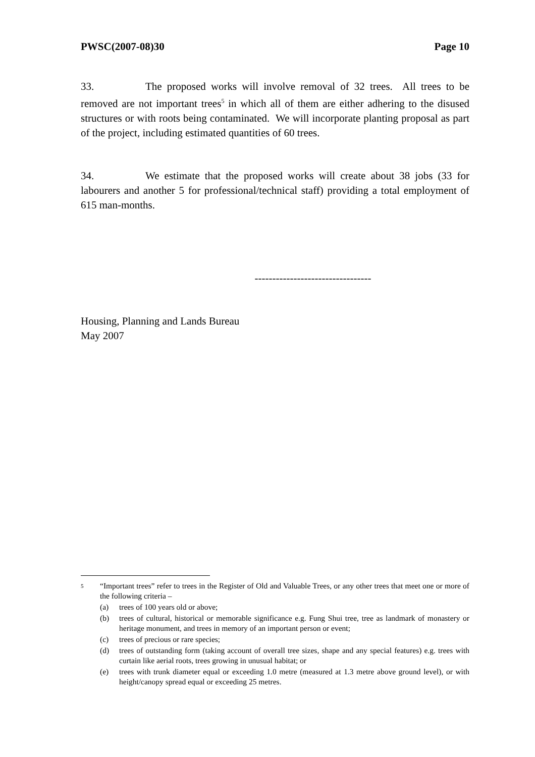PWSC(2007-08)30 Page 10
33. The proposed works will involve removal of 32 trees. All trees to be removed are not important trees<sup>5</sup> in which all of them are either adhering to the disused structures or with roots being contaminated. We will incorporate planting proposal as part of the project, including estimated quantities of 60 trees.
34. We estimate that the proposed works will create about 38 jobs (33 for labourers and another 5 for professional/technical staff) providing a total employment of 615 man-months.
---------------------------------
Housing, Planning and Lands Bureau
May 2007
<sup>5</sup> “Important trees” refer to trees in the Register of Old and Valuable Trees, or any other trees that meet one or more of the following criteria –
(a) trees of 100 years old or above;
(b) trees of cultural, historical or memorable significance e.g. Fung Shui tree, tree as landmark of monastery or heritage monument, and trees in memory of an important person or event;
(c) trees of precious or rare species;
(d) trees of outstanding form (taking account of overall tree sizes, shape and any special features) e.g. trees with curtain like aerial roots, trees growing in unusual habitat; or
(e) trees with trunk diameter equal or exceeding 1.0 metre (measured at 1.3 metre above ground level), or with height/canopy spread equal or exceeding 25 metres.